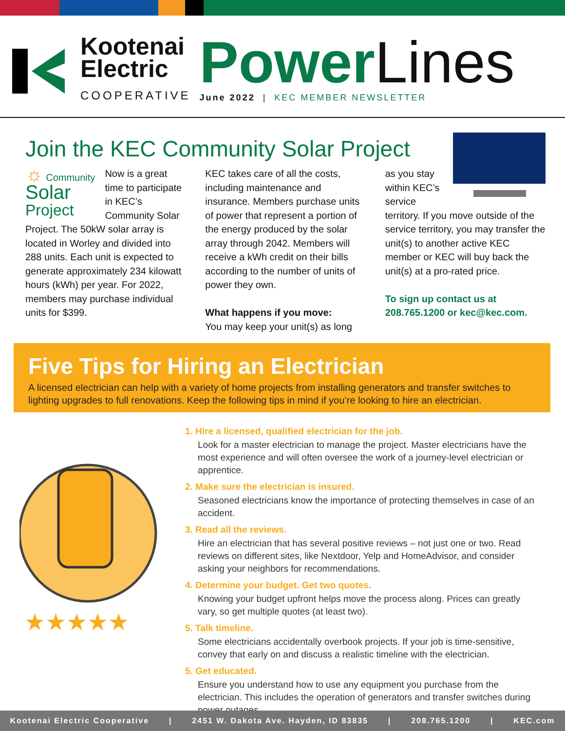Kootenai
Electric
COOPERATIVE
Power Lines
June 2022 | KEC MEMBER NEWSLETTER
Join the KEC Community Solar Project
☼ Community
Solar
Project Now is a great time to participate in KEC’s Community Solar Project. The 50kW solar array is located in Worley and divided into 288 units. Each unit is expected to generate approximately 234 kilowatt hours (kWh) per year. For 2022, members may purchase individual units for $399.
KEC takes care of all the costs, including maintenance and insurance. Members purchase units of power that represent a portion of the energy produced by the solar array through 2042. Members will receive a kWh credit on their bills according to the number of units of power they own.
What happens if you move:
You may keep your unit(s) as long
as you stay within KEC’s service territory. If you move outside of the service territory, you may transfer the unit(s) to another active KEC member or KEC will buy back the unit(s) at a pro-rated price.
To sign up contact us at 208.765.1200 or kec@kec.com.
Five Tips for Hiring an Electrician
A licensed electrician can help with a variety of home projects from installing generators and transfer switches to lighting upgrades to full renovations. Keep the following tips in mind if you’re looking to hire an electrician.
★★★★★
1. Hire a licensed, qualified electrician for the job.
Look for a master electrician to manage the project. Master electricians have the most experience and will often oversee the work of a journey-level electrician or apprentice.
2. Make sure the electrician is insured.
Seasoned electricians know the importance of protecting themselves in case of an accident.
3. Read all the reviews.
Hire an electrician that has several positive reviews – not just one or two. Read reviews on different sites, like Nextdoor, Yelp and HomeAdvisor, and consider asking your neighbors for recommendations.
4. Determine your budget. Get two quotes.
Knowing your budget upfront helps move the process along. Prices can greatly vary, so get multiple quotes (at least two).
5. Talk timeline.
Some electricians accidentally overbook projects. If your job is time-sensitive, convey that early on and discuss a realistic timeline with the electrician.
5. Get educated.
Ensure you understand how to use any equipment you purchase from the electrician. This includes the operation of generators and transfer switches during power outages.
Kootenai Electric Cooperative | 2451 W. Dakota Ave. Hayden, ID 83835 | 208.765.1200 | KEC.com